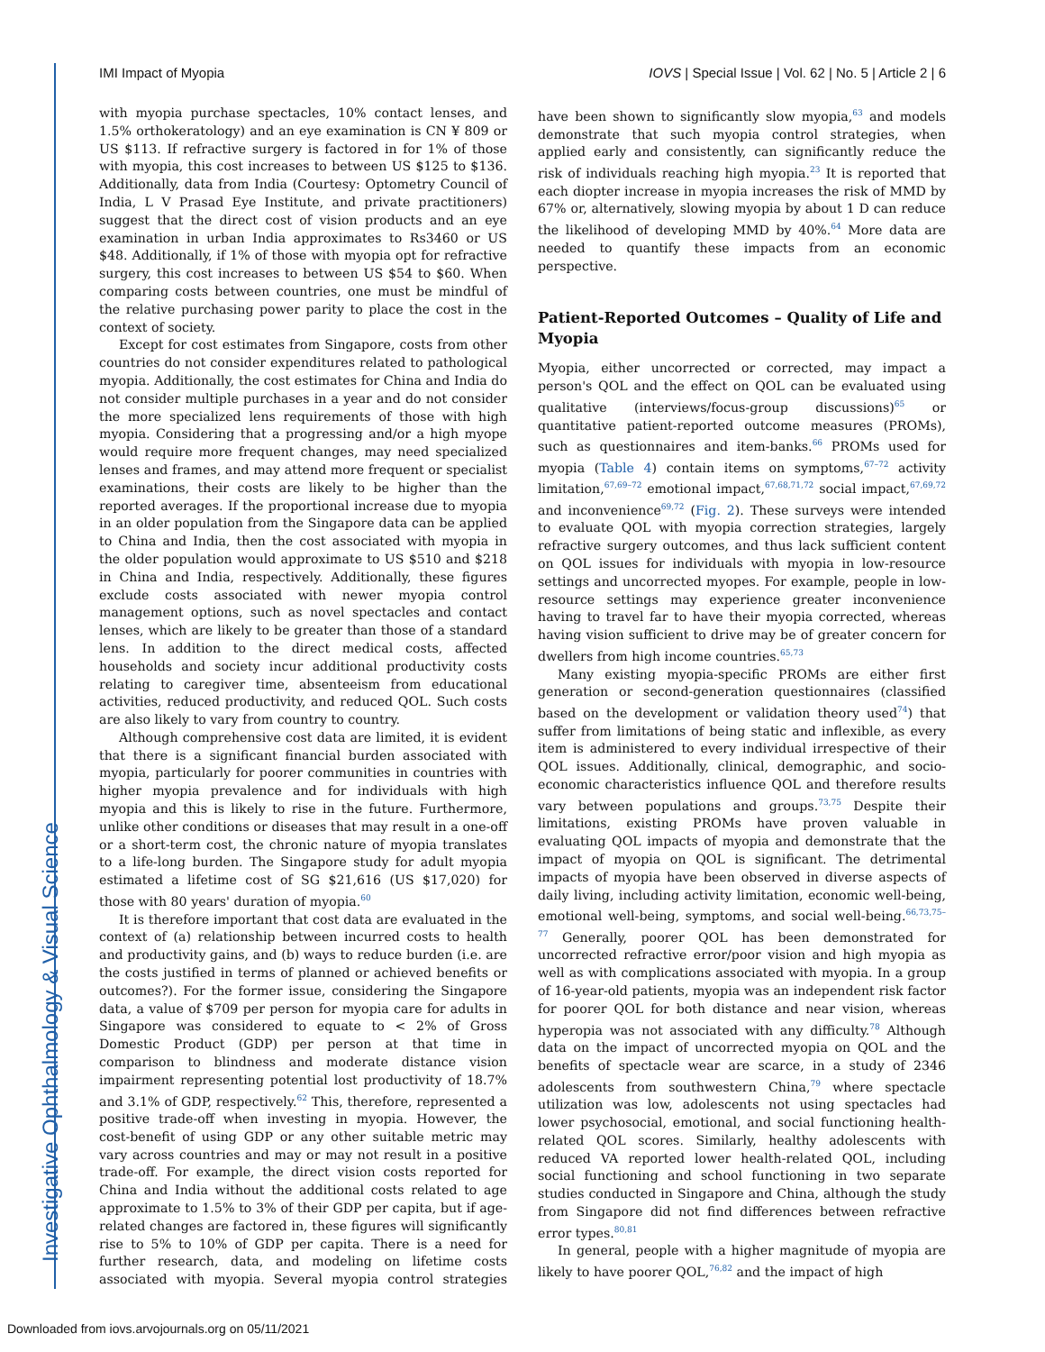Investigative Ophthalmology & Visual Science
IMI Impact of Myopia IOVS | Special Issue | Vol. 62 | No. 5 | Article 2 | 6
with myopia purchase spectacles, 10% contact lenses, and 1.5% orthokeratology) and an eye examination is CN ¥ 809 or US $113. If refractive surgery is factored in for 1% of those with myopia, this cost increases to between US $125 to $136. Additionally, data from India (Courtesy: Optometry Council of India, L V Prasad Eye Institute, and private practitioners) suggest that the direct cost of vision products and an eye examination in urban India approximates to Rs3460 or US $48. Additionally, if 1% of those with myopia opt for refractive surgery, this cost increases to between US $54 to $60. When comparing costs between countries, one must be mindful of the relative purchasing power parity to place the cost in the context of society.
Except for cost estimates from Singapore, costs from other countries do not consider expenditures related to pathological myopia. Additionally, the cost estimates for China and India do not consider multiple purchases in a year and do not consider the more specialized lens requirements of those with high myopia. Considering that a progressing and/or a high myope would require more frequent changes, may need specialized lenses and frames, and may attend more frequent or specialist examinations, their costs are likely to be higher than the reported averages. If the proportional increase due to myopia in an older population from the Singapore data can be applied to China and India, then the cost associated with myopia in the older population would approximate to US $510 and $218 in China and India, respectively. Additionally, these figures exclude costs associated with newer myopia control management options, such as novel spectacles and contact lenses, which are likely to be greater than those of a standard lens. In addition to the direct medical costs, affected households and society incur additional productivity costs relating to caregiver time, absenteeism from educational activities, reduced productivity, and reduced QOL. Such costs are also likely to vary from country to country.
Although comprehensive cost data are limited, it is evident that there is a significant financial burden associated with myopia, particularly for poorer communities in countries with higher myopia prevalence and for individuals with high myopia and this is likely to rise in the future. Furthermore, unlike other conditions or diseases that may result in a one-off or a short-term cost, the chronic nature of myopia translates to a life-long burden. The Singapore study for adult myopia estimated a lifetime cost of SG $21,616 (US $17,020) for those with 80 years' duration of myopia.<sup>60</sup>
It is therefore important that cost data are evaluated in the context of (a) relationship between incurred costs to health and productivity gains, and (b) ways to reduce burden (i.e. are the costs justified in terms of planned or achieved benefits or outcomes?). For the former issue, considering the Singapore data, a value of $709 per person for myopia care for adults in Singapore was considered to equate to < 2% of Gross Domestic Product (GDP) per person at that time in comparison to blindness and moderate distance vision impairment representing potential lost productivity of 18.7% and 3.1% of GDP, respectively.<sup>62</sup> This, therefore, represented a positive trade-off when investing in myopia. However, the cost-benefit of using GDP or any other suitable metric may vary across countries and may or may not result in a positive trade-off. For example, the direct vision costs reported for China and India without the additional costs related to age approximate to 1.5% to 3% of their GDP per capita, but if age-related changes are factored in, these figures will significantly rise to 5% to 10% of GDP per capita. There is a need for further research, data, and modeling on lifetime costs associated with myopia. Several myopia control strategies have been shown to significantly slow myopia,<sup>63</sup> and models demonstrate that such myopia control strategies, when applied early and consistently, can significantly reduce the risk of individuals reaching high myopia.<sup>23</sup> It is reported that each diopter increase in myopia increases the risk of MMD by 67% or, alternatively, slowing myopia by about 1 D can reduce the likelihood of developing MMD by 40%.<sup>64</sup> More data are needed to quantify these impacts from an economic perspective.
Patient-Reported Outcomes – Quality of Life and Myopia
Myopia, either uncorrected or corrected, may impact a person's QOL and the effect on QOL can be evaluated using qualitative (interviews/focus-group discussions)<sup>65</sup> or quantitative patient-reported outcome measures (PROMs), such as questionnaires and item-banks.<sup>66</sup> PROMs used for myopia (Table 4) contain items on symptoms,<sup>67–72</sup> activity limitation,<sup>67,69–72</sup> emotional impact,<sup>67,68,71,72</sup> social impact,<sup>67,69,72</sup> and inconvenience<sup>69,72</sup> (Fig. 2). These surveys were intended to evaluate QOL with myopia correction strategies, largely refractive surgery outcomes, and thus lack sufficient content on QOL issues for individuals with myopia in low-resource settings and uncorrected myopes. For example, people in low-resource settings may experience greater inconvenience having to travel far to have their myopia corrected, whereas having vision sufficient to drive may be of greater concern for dwellers from high income countries.<sup>65,73</sup>
Many existing myopia-specific PROMs are either first generation or second-generation questionnaires (classified based on the development or validation theory used<sup>74</sup>) that suffer from limitations of being static and inflexible, as every item is administered to every individual irrespective of their QOL issues. Additionally, clinical, demographic, and socio-economic characteristics influence QOL and therefore results vary between populations and groups.<sup>73,75</sup> Despite their limitations, existing PROMs have proven valuable in evaluating QOL impacts of myopia and demonstrate that the impact of myopia on QOL is significant. The detrimental impacts of myopia have been observed in diverse aspects of daily living, including activity limitation, economic well-being, emotional well-being, symptoms, and social well-being.<sup>66,73,75–77</sup> Generally, poorer QOL has been demonstrated for uncorrected refractive error/poor vision and high myopia as well as with complications associated with myopia. In a group of 16-year-old patients, myopia was an independent risk factor for poorer QOL for both distance and near vision, whereas hyperopia was not associated with any difficulty.<sup>78</sup> Although data on the impact of uncorrected myopia on QOL and the benefits of spectacle wear are scarce, in a study of 2346 adolescents from southwestern China,<sup>79</sup> where spectacle utilization was low, adolescents not using spectacles had lower psychosocial, emotional, and social functioning health-related QOL scores. Similarly, healthy adolescents with reduced VA reported lower health-related QOL, including social functioning and school functioning in two separate studies conducted in Singapore and China, although the study from Singapore did not find differences between refractive error types.<sup>80,81</sup>
In general, people with a higher magnitude of myopia are likely to have poorer QOL,<sup>76,82</sup> and the impact of high
Downloaded from iovs.arvojournals.org on 05/11/2021